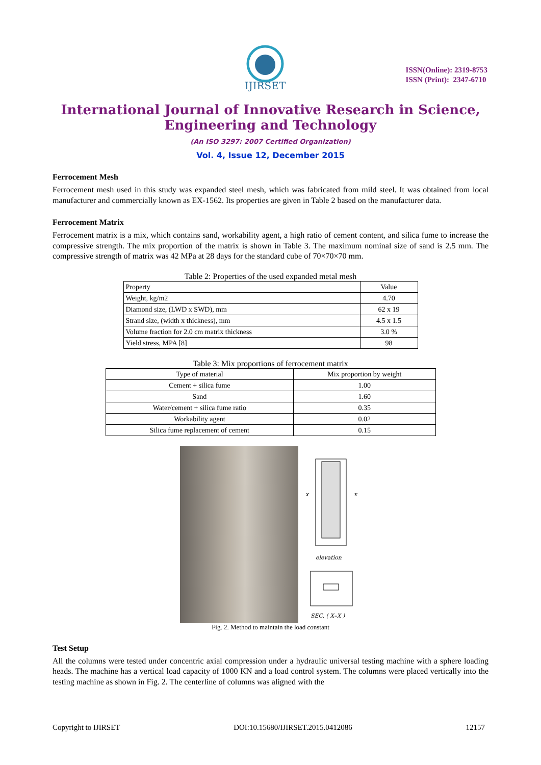IJIRSET
ISSN(Online): 2319-8753
ISSN (Print): 2347-6710
International Journal of Innovative Research in Science,
Engineering and Technology
(An ISO 3297: 2007 Certified Organization)
Vol. 4, Issue 12, December 2015
Ferrocement Mesh
Ferrocement mesh used in this study was expanded steel mesh, which was fabricated from mild steel. It was obtained from local manufacturer and commercially known as EX-1562. Its properties are given in Table 2 based on the manufacturer data.
Ferrocement Matrix
Ferrocement matrix is a mix, which contains sand, workability agent, a high ratio of cement content, and silica fume to increase the compressive strength. The mix proportion of the matrix is shown in Table 3. The maximum nominal size of sand is 2.5 mm. The compressive strength of matrix was 42 MPa at 28 days for the standard cube of 70×70×70 mm.
Table 2: Properties of the used expanded metal mesh
| Property | Value |
| Weight, kg/m2 | 4.70 |
| Diamond size, (LWD x SWD), mm | 62 x 19 |
| Strand size, (width x thickness), mm | 4.5 x 1.5 |
| Volume fraction for 2.0 cm matrix thickness | 3.0 % |
| Yield stress, MPA [8] | 98 |
Table 3: Mix proportions of ferrocement matrix
| Type of material | Mix proportion by weight |
| Cement + silica fume | 1.00 |
| Sand | 1.60 |
| Water/cement + silica fume ratio | 0.35 |
| Workability agent | 0.02 |
| Silica fume replacement of cement | 0.15 |
x
x
elevation
SEC. ( X–X )
Fig. 2. Method to maintain the load constant
Test Setup
All the columns were tested under concentric axial compression under a hydraulic universal testing machine with a sphere loading heads. The machine has a vertical load capacity of 1000 KN and a load control system. The columns were placed vertically into the testing machine as shown in Fig. 2. The centerline of columns was aligned with the
Copyright to IJIRSET DOI:10.15680/IJIRSET.2015.0412086 12157